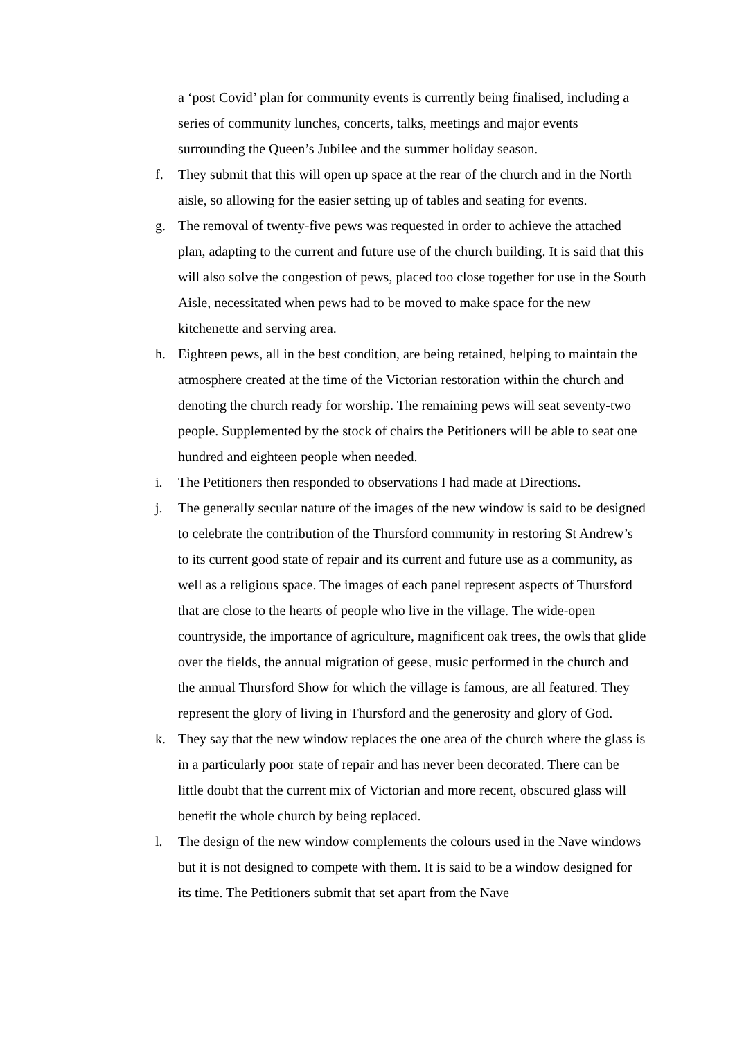a ‘post Covid’ plan for community events is currently being finalised, including a series of community lunches, concerts, talks, meetings and major events surrounding the Queen’s Jubilee and the summer holiday season.
f. They submit that this will open up space at the rear of the church and in the North aisle, so allowing for the easier setting up of tables and seating for events.
g. The removal of twenty-five pews was requested in order to achieve the attached plan, adapting to the current and future use of the church building. It is said that this will also solve the congestion of pews, placed too close together for use in the South Aisle, necessitated when pews had to be moved to make space for the new kitchenette and serving area.
h. Eighteen pews, all in the best condition, are being retained, helping to maintain the atmosphere created at the time of the Victorian restoration within the church and denoting the church ready for worship. The remaining pews will seat seventy-two people. Supplemented by the stock of chairs the Petitioners will be able to seat one hundred and eighteen people when needed.
i. The Petitioners then responded to observations I had made at Directions.
j. The generally secular nature of the images of the new window is said to be designed to celebrate the contribution of the Thursford community in restoring St Andrew’s to its current good state of repair and its current and future use as a community, as well as a religious space. The images of each panel represent aspects of Thursford that are close to the hearts of people who live in the village. The wide-open countryside, the importance of agriculture, magnificent oak trees, the owls that glide over the fields, the annual migration of geese, music performed in the church and the annual Thursford Show for which the village is famous, are all featured. They represent the glory of living in Thursford and the generosity and glory of God.
k. They say that the new window replaces the one area of the church where the glass is in a particularly poor state of repair and has never been decorated. There can be little doubt that the current mix of Victorian and more recent, obscured glass will benefit the whole church by being replaced.
l. The design of the new window complements the colours used in the Nave windows but it is not designed to compete with them. It is said to be a window designed for its time. The Petitioners submit that set apart from the Nave